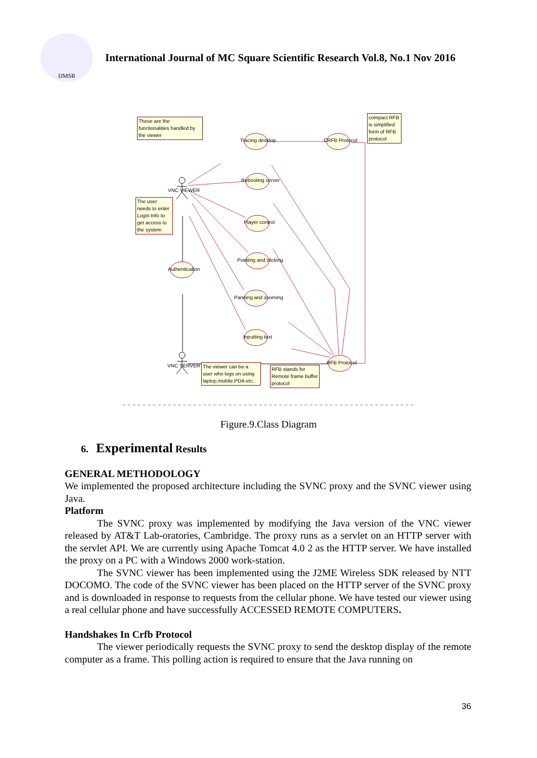IJMSR
International Journal of MC Square Scientific Research Vol.8, No.1 Nov 2016
These are the functionalities handled by the viewer
Tracing desktop CRFB Protocol
compact RFB is simplified form of RFB protocol
Rebooting server
VNC VIEWER
The user needs to enter Login Info to get access to the system
Player control
Pointing and clicking
Authentication
Panning and zooming
Inputting text
RFB Protocol
VNC SERVER
The viewer can be a user who logs on using laptop,mobile,PDA etc;
RFB stands for Remote frame buffer protocol
Figure.9.Class Diagram
6. Experimental Results
GENERAL METHODOLOGY
We implemented the proposed architecture including the SVNC proxy and the SVNC viewer using Java.
Platform
The SVNC proxy was implemented by modifying the Java version of the VNC viewer released by AT&T Lab-oratories, Cambridge. The proxy runs as a servlet on an HTTP server with the servlet API. We are currently using Apache Tomcat 4.0 2 as the HTTP server. We have installed the proxy on a PC with a Windows 2000 work-station.
The SVNC viewer has been implemented using the J2ME Wireless SDK released by NTT DOCOMO. The code of the SVNC viewer has been placed on the HTTP server of the SVNC proxy and is downloaded in response to requests from the cellular phone. We have tested our viewer using a real cellular phone and have successfully ACCESSED REMOTE COMPUTERS.
Handshakes In Crfb Protocol
The viewer periodically requests the SVNC proxy to send the desktop display of the remote computer as a frame. This polling action is required to ensure that the Java running on
36